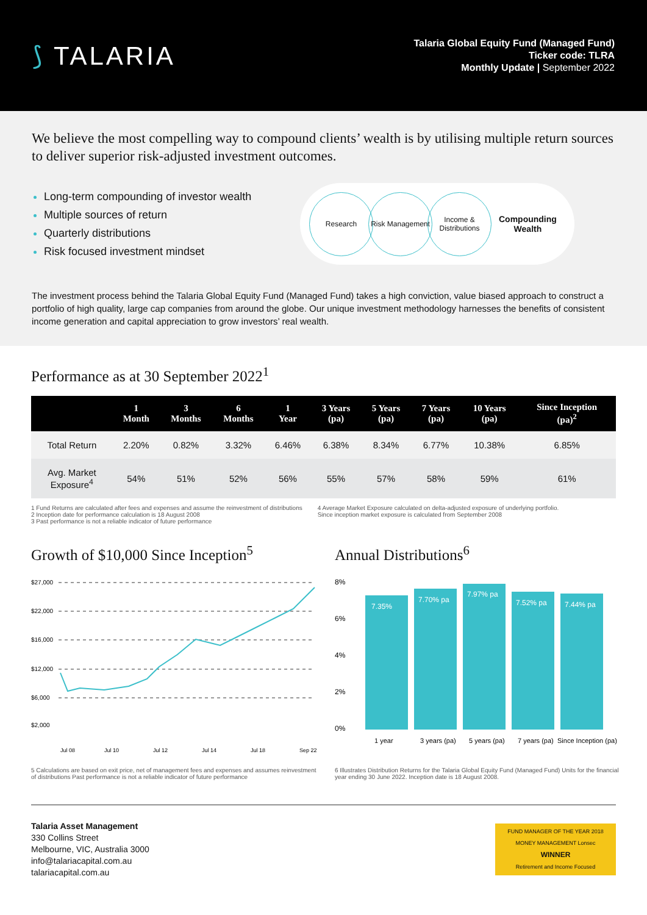⟆ TALARIA
Talaria Global Equity Fund (Managed Fund)
Ticker code: TLRA
Monthly Update | September 2022
We believe the most compelling way to compound clients’ wealth is by utilising multiple return sources to deliver superior risk-adjusted investment outcomes.
Long-term compounding of investor wealth
Multiple sources of return
Quarterly distributions
Risk focused investment mindset
Research
Risk Management
Income & Distributions
Compounding
Wealth
The investment process behind the Talaria Global Equity Fund (Managed Fund) takes a high conviction, value biased approach to construct a portfolio of high quality, large cap companies from around the globe. Our unique investment methodology harnesses the benefits of consistent income generation and capital appreciation to grow investors’ real wealth.
Performance as at 30 September 2022<sup>1</sup>
| | 1 Month | 3 Months | 6 Months | 1 Year | 3 Years (pa) | 5 Years (pa) | 7 Years (pa) | 10 Years (pa) | Since Inception (pa)<sup>2</sup> |
| --- | --- | --- | --- | --- | --- | --- | --- | --- | --- |
| Total Return | 2.20% | 0.82% | 3.32% | 6.46% | 6.38% | 8.34% | 6.77% | 10.38% | 6.85% |
| Avg. Market Exposure<sup>4</sup> | 54% | 51% | 52% | 56% | 55% | 57% | 58% | 59% | 61% |
1 Fund Returns are calculated after fees and expenses and assume the reinvestment of distributions
2 Inception date for performance calculation is 18 August 2008
3 Past performance is not a reliable indicator of future performance
4 Average Market Exposure calculated on delta-adjusted exposure of underlying portfolio.
Since inception market exposure is calculated from September 2008
Growth of $10,000 Since Inception<sup>5</sup>
$27,000
$22,000
$16,000
$12,000
$6,000
$2,000
Jul 08
Jul 10
Jul 12
Jul 14
Jul 18
Sep 22
5 Calculations are based on exit price, net of management fees and expenses and assumes reinvestment of distributions Past performance is not a reliable indicator of future performance
Annual Distributions<sup>6</sup>
8%
6%
4%
2%
0%
7.35%
7.70% pa
7.97% pa
7.52% pa
7.44% pa
1 year
3 years (pa)
5 years (pa)
7 years (pa)
Since Inception (pa)
6 Illustrates Distribution Returns for the Talaria Global Equity Fund (Managed Fund) Units for the financial year ending 30 June 2022. Inception date is 18 August 2008.
Talaria Asset Management
330 Collins Street
Melbourne, VIC, Australia 3000
info@talariacapital.com.au
talariacapital.com.au
FUND MANAGER OF THE YEAR 2018
MONEY MANAGEMENT Lonsec
WINNER
Retirement and Income Focused